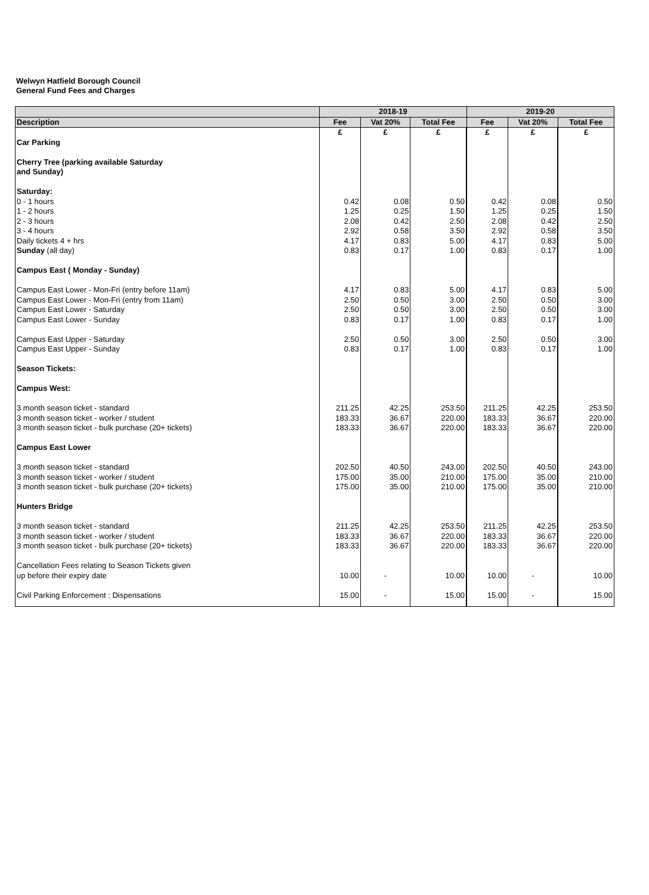Welwyn Hatfield Borough Council
General Fund Fees and Charges
| | 2018-19 | | | 2019-20 | | |
| --- | --- | --- | --- | --- | --- | --- |
| Description | Fee | Vat 20% | Total Fee | Fee | Vat 20% | Total Fee |
| | £ | £ | £ | £ | £ | £ |
| Car Parking | | | | | | |
| Cherry Tree (parking available Saturday | | | | | | |
| and Sunday) | | | | | | |
| Saturday: | | | | | | |
| 0 - 1 hours | 0.42 | 0.08 | 0.50 | 0.42 | 0.08 | 0.50 |
| 1 - 2 hours | 1.25 | 0.25 | 1.50 | 1.25 | 0.25 | 1.50 |
| 2 - 3 hours | 2.08 | 0.42 | 2.50 | 2.08 | 0.42 | 2.50 |
| 3 - 4 hours | 2.92 | 0.58 | 3.50 | 2.92 | 0.58 | 3.50 |
| Daily tickets 4 + hrs | 4.17 | 0.83 | 5.00 | 4.17 | 0.83 | 5.00 |
| Sunday (all day) | 0.83 | 0.17 | 1.00 | 0.83 | 0.17 | 1.00 |
| Campus East ( Monday - Sunday) | | | | | | |
| Campus East Lower - Mon-Fri (entry before 11am) | 4.17 | 0.83 | 5.00 | 4.17 | 0.83 | 5.00 |
| Campus East Lower - Mon-Fri (entry from 11am) | 2.50 | 0.50 | 3.00 | 2.50 | 0.50 | 3.00 |
| Campus East Lower - Saturday | 2.50 | 0.50 | 3.00 | 2.50 | 0.50 | 3.00 |
| Campus East Lower - Sunday | 0.83 | 0.17 | 1.00 | 0.83 | 0.17 | 1.00 |
| Campus East Upper - Saturday | 2.50 | 0.50 | 3.00 | 2.50 | 0.50 | 3.00 |
| Campus East Upper - Sunday | 0.83 | 0.17 | 1.00 | 0.83 | 0.17 | 1.00 |
| Season Tickets: | | | | | | |
| Campus West: | | | | | | |
| 3 month season ticket - standard | 211.25 | 42.25 | 253.50 | 211.25 | 42.25 | 253.50 |
| 3 month season ticket - worker / student | 183.33 | 36.67 | 220.00 | 183.33 | 36.67 | 220.00 |
| 3 month season ticket - bulk purchase (20+ tickets) | 183.33 | 36.67 | 220.00 | 183.33 | 36.67 | 220.00 |
| Campus East Lower | | | | | | |
| 3 month season ticket - standard | 202.50 | 40.50 | 243.00 | 202.50 | 40.50 | 243.00 |
| 3 month season ticket - worker / student | 175.00 | 35.00 | 210.00 | 175.00 | 35.00 | 210.00 |
| 3 month season ticket - bulk purchase (20+ tickets) | 175.00 | 35.00 | 210.00 | 175.00 | 35.00 | 210.00 |
| Hunters Bridge | | | | | | |
| 3 month season ticket - standard | 211.25 | 42.25 | 253.50 | 211.25 | 42.25 | 253.50 |
| 3 month season ticket - worker / student | 183.33 | 36.67 | 220.00 | 183.33 | 36.67 | 220.00 |
| 3 month season ticket - bulk purchase (20+ tickets) | 183.33 | 36.67 | 220.00 | 183.33 | 36.67 | 220.00 |
| Cancellation Fees relating to Season Tickets given | | | | | | |
| up before their expiry date | 10.00 | - | 10.00 | 10.00 | - | 10.00 |
| Civil Parking Enforcement : Dispensations | 15.00 | - | 15.00 | 15.00 | - | 15.00 |